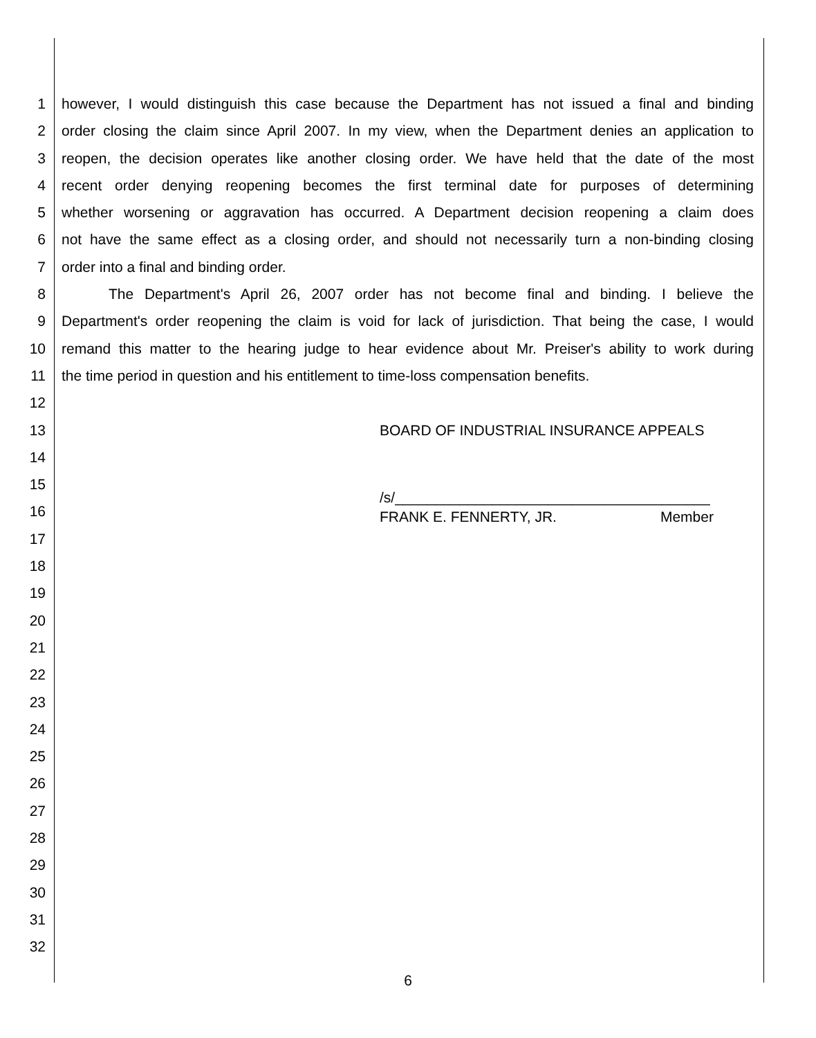1 however, I would distinguish this case because the Department has not issued a final and binding
2 order closing the claim since April 2007. In my view, when the Department denies an application to
3 reopen, the decision operates like another closing order. We have held that the date of the most
4 recent order denying reopening becomes the first terminal date for purposes of determining
5 whether worsening or aggravation has occurred. A Department decision reopening a claim does
6 not have the same effect as a closing order, and should not necessarily turn a non-binding closing
7 order into a final and binding order.
8 The Department's April 26, 2007 order has not become final and binding. I believe the
9 Department's order reopening the claim is void for lack of jurisdiction. That being the case, I would
10 remand this matter to the hearing judge to hear evidence about Mr. Preiser's ability to work during
11 the time period in question and his entitlement to time-loss compensation benefits.
12
13 BOARD OF INDUSTRIAL INSURANCE APPEALS
14
15
16
/s/_______________________________________
FRANK E. FENNERTY, JR. Member
17
18
19
20
21
22
23
24
25
26
27
28
29
30
31
32
6